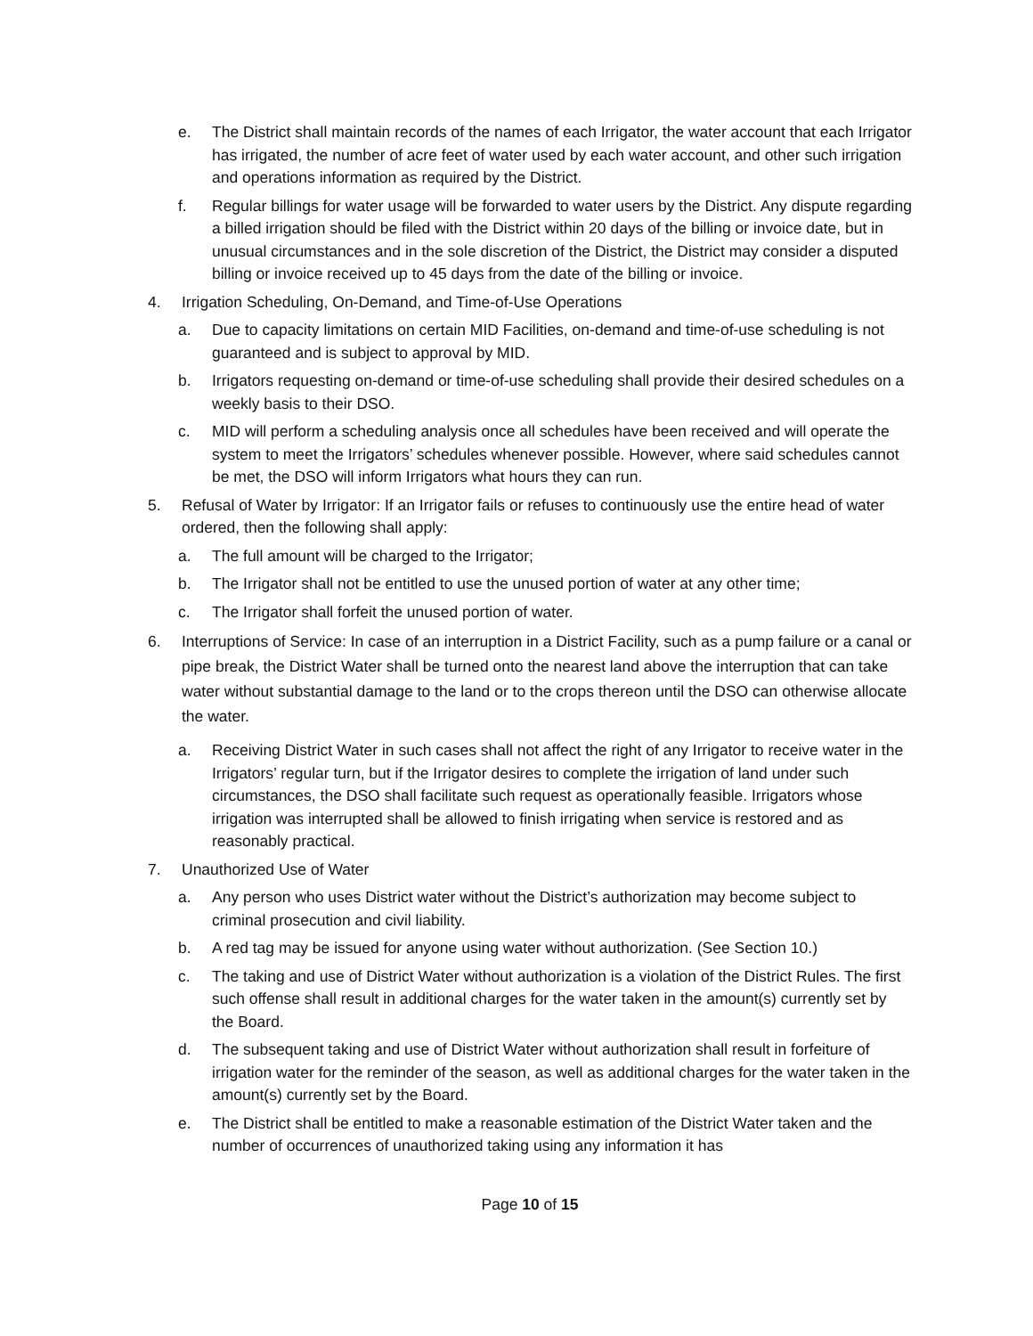e. The District shall maintain records of the names of each Irrigator, the water account that each Irrigator has irrigated, the number of acre feet of water used by each water account, and other such irrigation and operations information as required by the District.
f. Regular billings for water usage will be forwarded to water users by the District. Any dispute regarding a billed irrigation should be filed with the District within 20 days of the billing or invoice date, but in unusual circumstances and in the sole discretion of the District, the District may consider a disputed billing or invoice received up to 45 days from the date of the billing or invoice.
4. Irrigation Scheduling, On-Demand, and Time-of-Use Operations
a. Due to capacity limitations on certain MID Facilities, on-demand and time-of-use scheduling is not guaranteed and is subject to approval by MID.
b. Irrigators requesting on-demand or time-of-use scheduling shall provide their desired schedules on a weekly basis to their DSO.
c. MID will perform a scheduling analysis once all schedules have been received and will operate the system to meet the Irrigators’ schedules whenever possible. However, where said schedules cannot be met, the DSO will inform Irrigators what hours they can run.
5. Refusal of Water by Irrigator: If an Irrigator fails or refuses to continuously use the entire head of water ordered, then the following shall apply:
a. The full amount will be charged to the Irrigator;
b. The Irrigator shall not be entitled to use the unused portion of water at any other time;
c. The Irrigator shall forfeit the unused portion of water.
6. Interruptions of Service: In case of an interruption in a District Facility, such as a pump failure or a canal or pipe break, the District Water shall be turned onto the nearest land above the interruption that can take water without substantial damage to the land or to the crops thereon until the DSO can otherwise allocate the water.
a. Receiving District Water in such cases shall not affect the right of any Irrigator to receive water in the Irrigators’ regular turn, but if the Irrigator desires to complete the irrigation of land under such circumstances, the DSO shall facilitate such request as operationally feasible. Irrigators whose irrigation was interrupted shall be allowed to finish irrigating when service is restored and as reasonably practical.
7. Unauthorized Use of Water
a. Any person who uses District water without the District’s authorization may become subject to criminal prosecution and civil liability.
b. A red tag may be issued for anyone using water without authorization. (See Section 10.)
c. The taking and use of District Water without authorization is a violation of the District Rules. The first such offense shall result in additional charges for the water taken in the amount(s) currently set by the Board.
d. The subsequent taking and use of District Water without authorization shall result in forfeiture of irrigation water for the reminder of the season, as well as additional charges for the water taken in the amount(s) currently set by the Board.
e. The District shall be entitled to make a reasonable estimation of the District Water taken and the number of occurrences of unauthorized taking using any information it has
Page 10 of 15